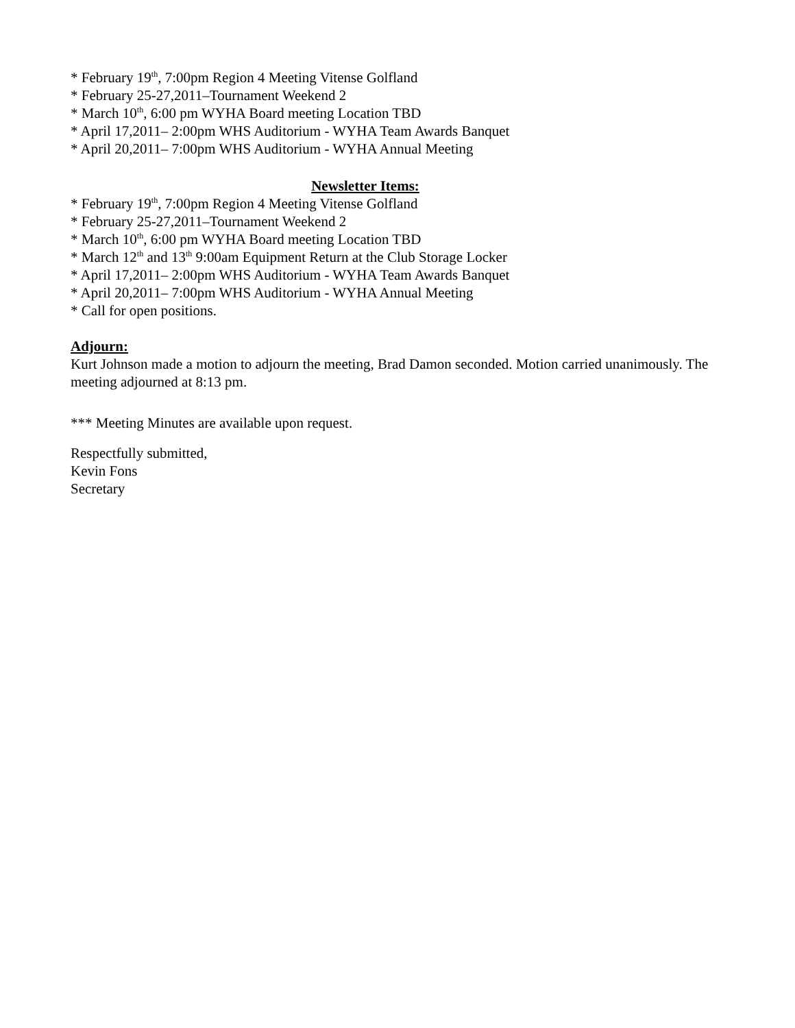* February 19<sup>th</sup>, 7:00pm Region 4 Meeting Vitense Golfland
* February 25-27,2011–Tournament Weekend 2
* March 10<sup>th</sup>, 6:00 pm WYHA Board meeting Location TBD
* April 17,2011– 2:00pm WHS Auditorium - WYHA Team Awards Banquet
* April 20,2011– 7:00pm WHS Auditorium - WYHA Annual Meeting
Newsletter Items:
* February 19<sup>th</sup>, 7:00pm Region 4 Meeting Vitense Golfland
* February 25-27,2011–Tournament Weekend 2
* March 10<sup>th</sup>, 6:00 pm WYHA Board meeting Location TBD
* March 12<sup>th</sup> and 13<sup>th</sup> 9:00am Equipment Return at the Club Storage Locker
* April 17,2011– 2:00pm WHS Auditorium - WYHA Team Awards Banquet
* April 20,2011– 7:00pm WHS Auditorium - WYHA Annual Meeting
* Call for open positions.
Adjourn:
Kurt Johnson made a motion to adjourn the meeting, Brad Damon seconded. Motion carried unanimously. The meeting adjourned at 8:13 pm.
*** Meeting Minutes are available upon request.
Respectfully submitted,
Kevin Fons
Secretary